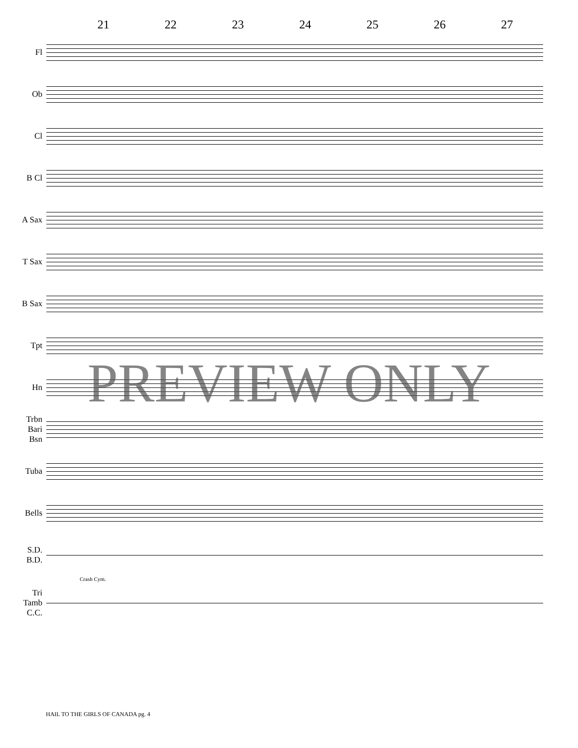21 22 23 24 25 26 27
Fl
Ob
Cl
B Cl
A Sax
T Sax
B Sax
Tpt
Hn
Trbn
Bari
Bsn
Tuba
Bells
S.D.
B.D.
Crash Cym.
Tri
Tamb
C.C.
PREVIEW ONLY
HAIL TO THE GIRLS OF CANADA pg. 4